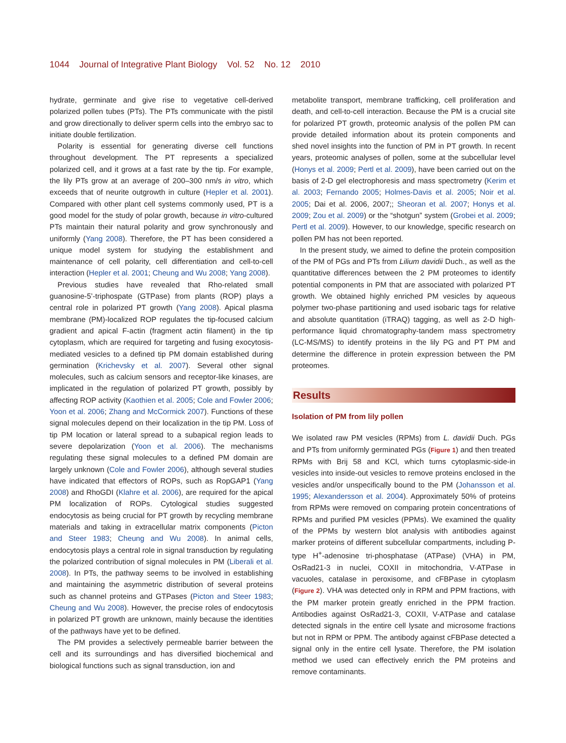1044 Journal of Integrative Plant Biology Vol. 52 No. 12 2010
hydrate, germinate and give rise to vegetative cell-derived polarized pollen tubes (PTs). The PTs communicate with the pistil and grow directionally to deliver sperm cells into the embryo sac to initiate double fertilization.
Polarity is essential for generating diverse cell functions throughout development. The PT represents a specialized polarized cell, and it grows at a fast rate by the tip. For example, the lily PTs grow at an average of 200–300 nm/s in vitro, which exceeds that of neurite outgrowth in culture (Hepler et al. 2001). Compared with other plant cell systems commonly used, PT is a good model for the study of polar growth, because in vitro-cultured PTs maintain their natural polarity and grow synchronously and uniformly (Yang 2008). Therefore, the PT has been considered a unique model system for studying the establishment and maintenance of cell polarity, cell differentiation and cell-to-cell interaction (Hepler et al. 2001; Cheung and Wu 2008; Yang 2008).
Previous studies have revealed that Rho-related small guanosine-5’-triphospate (GTPase) from plants (ROP) plays a central role in polarized PT growth (Yang 2008). Apical plasma membrane (PM)-localized ROP regulates the tip-focused calcium gradient and apical F-actin (fragment actin filament) in the tip cytoplasm, which are required for targeting and fusing exocytosis-mediated vesicles to a defined tip PM domain established during germination (Krichevsky et al. 2007). Several other signal molecules, such as calcium sensors and receptor-like kinases, are implicated in the regulation of polarized PT growth, possibly by affecting ROP activity (Kaothien et al. 2005; Cole and Fowler 2006; Yoon et al. 2006; Zhang and McCormick 2007). Functions of these signal molecules depend on their localization in the tip PM. Loss of tip PM location or lateral spread to a subapical region leads to severe depolarization (Yoon et al. 2006). The mechanisms regulating these signal molecules to a defined PM domain are largely unknown (Cole and Fowler 2006), although several studies have indicated that effectors of ROPs, such as RopGAP1 (Yang 2008) and RhoGDI (Klahre et al. 2006), are required for the apical PM localization of ROPs. Cytological studies suggested endocytosis as being crucial for PT growth by recycling membrane materials and taking in extracellular matrix components (Picton and Steer 1983; Cheung and Wu 2008). In animal cells, endocytosis plays a central role in signal transduction by regulating the polarized contribution of signal molecules in PM (Liberali et al. 2008). In PTs, the pathway seems to be involved in establishing and maintaining the asymmetric distribution of several proteins such as channel proteins and GTPases (Picton and Steer 1983; Cheung and Wu 2008). However, the precise roles of endocytosis in polarized PT growth are unknown, mainly because the identities of the pathways have yet to be defined.
The PM provides a selectively permeable barrier between the cell and its surroundings and has diversified biochemical and biological functions such as signal transduction, ion and
metabolite transport, membrane trafficking, cell proliferation and death, and cell-to-cell interaction. Because the PM is a crucial site for polarized PT growth, proteomic analysis of the pollen PM can provide detailed information about its protein components and shed novel insights into the function of PM in PT growth. In recent years, proteomic analyses of pollen, some at the subcellular level (Honys et al. 2009; Pertl et al. 2009), have been carried out on the basis of 2-D gel electrophoresis and mass spectrometry (Kerim et al. 2003; Fernando 2005; Holmes-Davis et al. 2005; Noir et al. 2005; Dai et al. 2006, 2007;; Sheoran et al. 2007; Honys et al. 2009; Zou et al. 2009) or the “shotgun” system (Grobei et al. 2009; Pertl et al. 2009). However, to our knowledge, specific research on pollen PM has not been reported.
In the present study, we aimed to define the protein composition of the PM of PGs and PTs from Lilium davidii Duch., as well as the quantitative differences between the 2 PM proteomes to identify potential components in PM that are associated with polarized PT growth. We obtained highly enriched PM vesicles by aqueous polymer two-phase partitioning and used isobaric tags for relative and absolute quantitation (iTRAQ) tagging, as well as 2-D high-performance liquid chromatography-tandem mass spectrometry (LC-MS/MS) to identify proteins in the lily PG and PT PM and determine the difference in protein expression between the PM proteomes.
Results
Isolation of PM from lily pollen
We isolated raw PM vesicles (RPMs) from L. davidii Duch. PGs and PTs from uniformly germinated PGs (Figure 1) and then treated RPMs with Brij 58 and KCl, which turns cytoplasmic-side-in vesicles into inside-out vesicles to remove proteins enclosed in the vesicles and/or unspecifically bound to the PM (Johansson et al. 1995; Alexandersson et al. 2004). Approximately 50% of proteins from RPMs were removed on comparing protein concentrations of RPMs and purified PM vesicles (PPMs). We examined the quality of the PPMs by western blot analysis with antibodies against marker proteins of different subcellular compartments, including P-type H<sup>+</sup>-adenosine tri-phosphatase (ATPase) (VHA) in PM, OsRad21-3 in nuclei, COXII in mitochondria, V-ATPase in vacuoles, catalase in peroxisome, and cFBPase in cytoplasm (Figure 2). VHA was detected only in RPM and PPM fractions, with the PM marker protein greatly enriched in the PPM fraction. Antibodies against OsRad21-3, COXII, V-ATPase and catalase detected signals in the entire cell lysate and microsome fractions but not in RPM or PPM. The antibody against cFBPase detected a signal only in the entire cell lysate. Therefore, the PM isolation method we used can effectively enrich the PM proteins and remove contaminants.